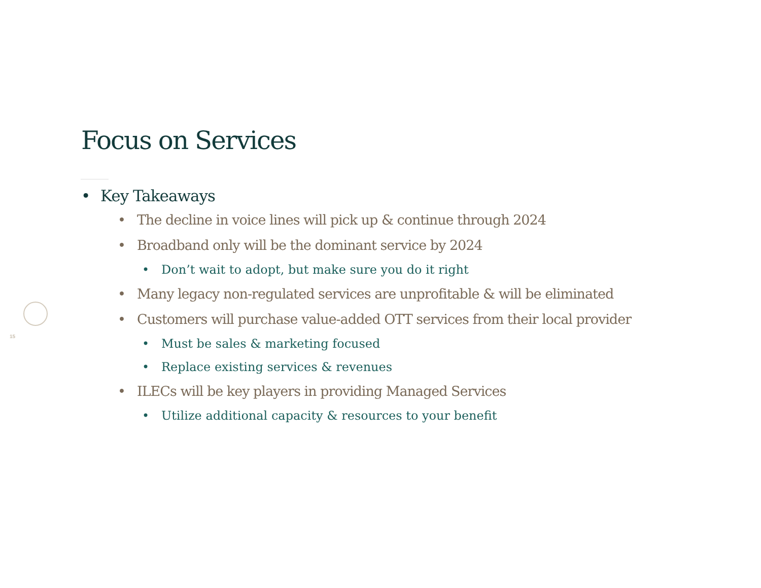15
Focus on Services
• Key Takeaways
• The decline in voice lines will pick up & continue through 2024
• Broadband only will be the dominant service by 2024
• Don’t wait to adopt, but make sure you do it right
• Many legacy non-regulated services are unprofitable & will be eliminated
• Customers will purchase value-added OTT services from their local provider
• Must be sales & marketing focused
• Replace existing services & revenues
• ILECs will be key players in providing Managed Services
• Utilize additional capacity & resources to your benefit